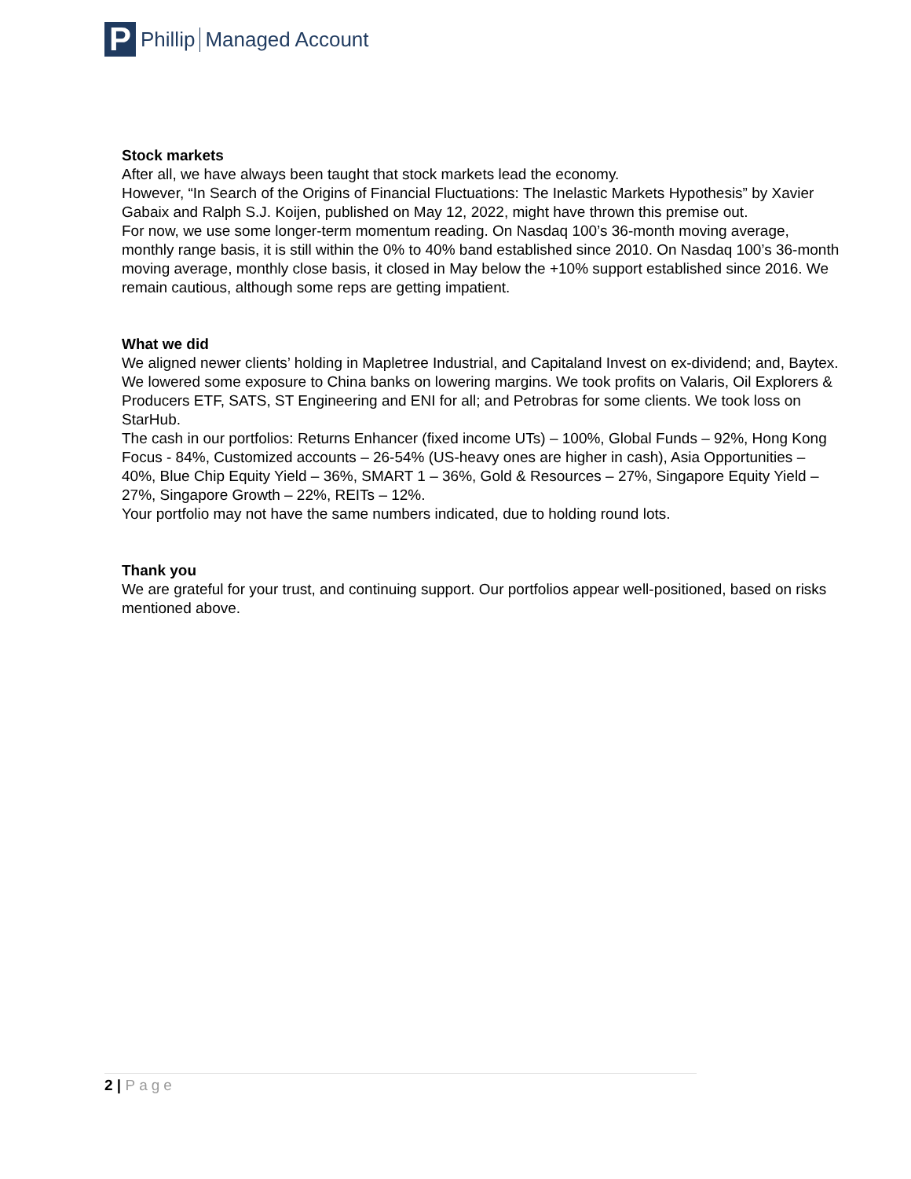P
Phillip Managed Account
Stock markets
After all, we have always been taught that stock markets lead the economy.
However, “In Search of the Origins of Financial Fluctuations: The Inelastic Markets Hypothesis” by Xavier Gabaix and Ralph S.J. Koijen, published on May 12, 2022, might have thrown this premise out.
For now, we use some longer-term momentum reading. On Nasdaq 100’s 36-month moving average, monthly range basis, it is still within the 0% to 40% band established since 2010. On Nasdaq 100’s 36-month moving average, monthly close basis, it closed in May below the +10% support established since 2016. We remain cautious, although some reps are getting impatient.
What we did
We aligned newer clients’ holding in Mapletree Industrial, and Capitaland Invest on ex-dividend; and, Baytex. We lowered some exposure to China banks on lowering margins. We took profits on Valaris, Oil Explorers & Producers ETF, SATS, ST Engineering and ENI for all; and Petrobras for some clients. We took loss on StarHub.
The cash in our portfolios: Returns Enhancer (fixed income UTs) – 100%, Global Funds – 92%, Hong Kong Focus - 84%, Customized accounts – 26-54% (US-heavy ones are higher in cash), Asia Opportunities – 40%, Blue Chip Equity Yield – 36%, SMART 1 – 36%, Gold & Resources – 27%, Singapore Equity Yield – 27%, Singapore Growth – 22%, REITs – 12%.
Your portfolio may not have the same numbers indicated, due to holding round lots.
Thank you
We are grateful for your trust, and continuing support. Our portfolios appear well-positioned, based on risks mentioned above.
2 | Page